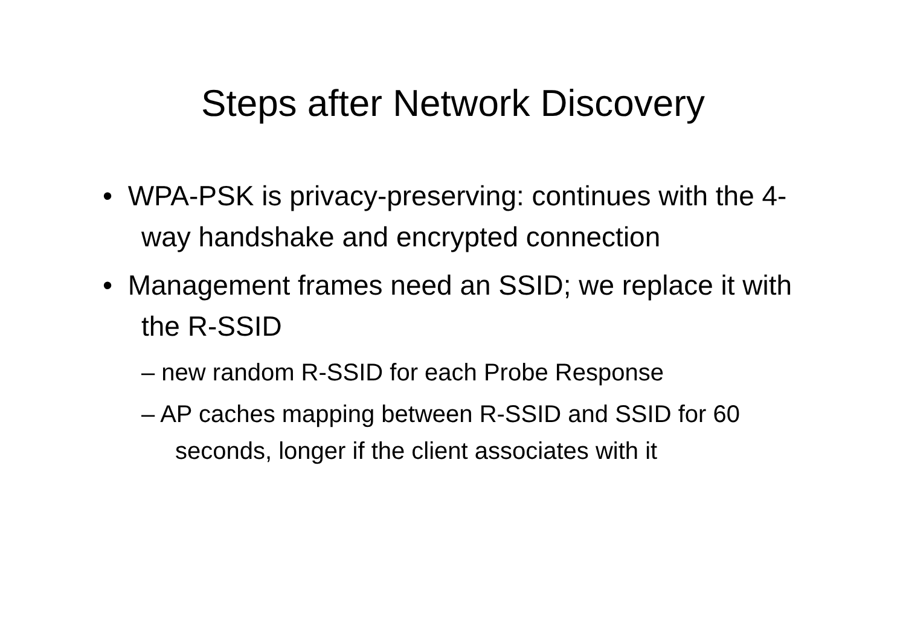Steps after Network Discovery
• WPA-PSK is privacy-preserving: continues with the 4-way handshake and encrypted connection
• Management frames need an SSID; we replace it with the R-SSID
– new random R-SSID for each Probe Response
– AP caches mapping between R-SSID and SSID for 60 seconds, longer if the client associates with it